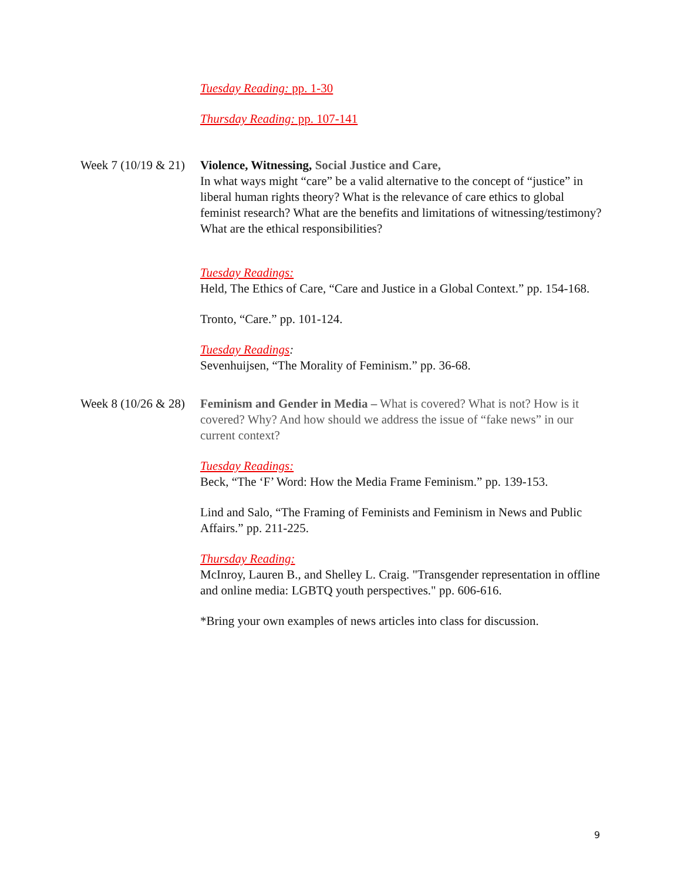Tuesday Reading: pp. 1-30
Thursday Reading: pp. 107-141
Week 7 (10/19 & 21)
Violence, Witnessing, Social Justice and Care,
In what ways might “care” be a valid alternative to the concept of “justice” in liberal human rights theory? What is the relevance of care ethics to global feminist research? What are the benefits and limitations of witnessing/testimony? What are the ethical responsibilities?
Tuesday Readings:
Held, The Ethics of Care, “Care and Justice in a Global Context.” pp. 154-168.
Tronto, “Care.” pp. 101-124.
Tuesday Readings:
Sevenhuijsen, “The Morality of Feminism.” pp. 36-68.
Week 8 (10/26 & 28)
Feminism and Gender in Media – What is covered? What is not? How is it covered? Why? And how should we address the issue of “fake news” in our current context?
Tuesday Readings:
Beck, “The ‘F’ Word: How the Media Frame Feminism.” pp. 139-153.
Lind and Salo, “The Framing of Feminists and Feminism in News and Public Affairs.” pp. 211-225.
Thursday Reading:
McInroy, Lauren B., and Shelley L. Craig. "Transgender representation in offline and online media: LGBTQ youth perspectives." pp. 606-616.
*Bring your own examples of news articles into class for discussion.
9